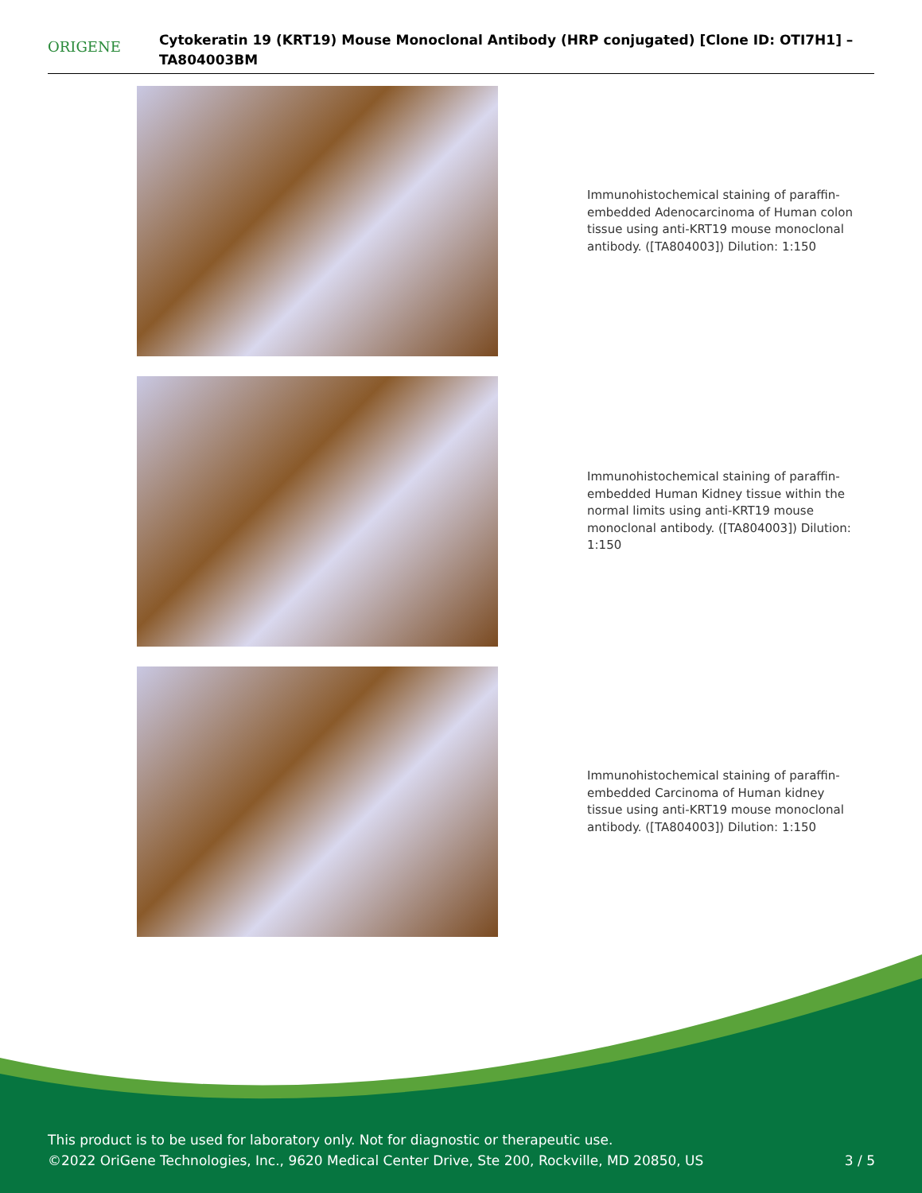ORIGENE
Cytokeratin 19 (KRT19) Mouse Monoclonal Antibody (HRP conjugated) [Clone ID: OTI7H1] – TA804003BM
Immunohistochemical staining of paraffin-embedded Adenocarcinoma of Human colon tissue using anti-KRT19 mouse monoclonal antibody. ([TA804003]) Dilution: 1:150
Immunohistochemical staining of paraffin-embedded Human Kidney tissue within the normal limits using anti-KRT19 mouse monoclonal antibody. ([TA804003]) Dilution: 1:150
Immunohistochemical staining of paraffin-embedded Carcinoma of Human kidney tissue using anti-KRT19 mouse monoclonal antibody. ([TA804003]) Dilution: 1:150
This product is to be used for laboratory only. Not for diagnostic or therapeutic use.
©2022 OriGene Technologies, Inc., 9620 Medical Center Drive, Ste 200, Rockville, MD 20850, US
3 / 5